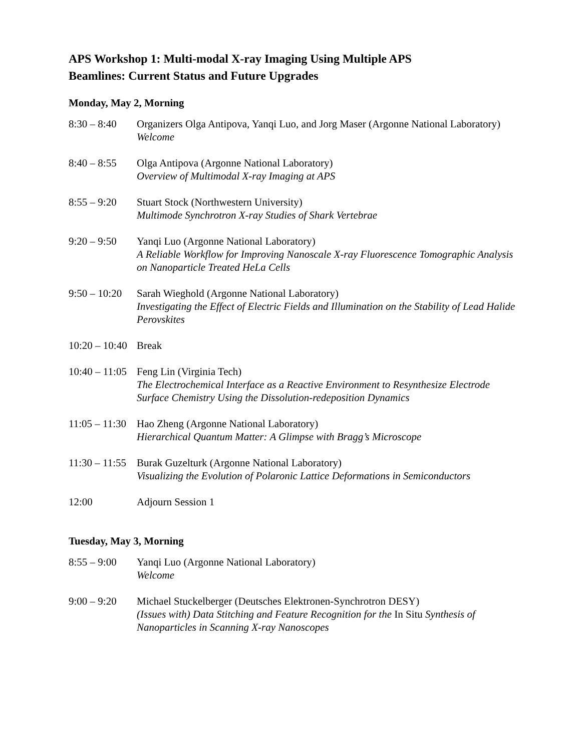APS Workshop 1: Multi-modal X-ray Imaging Using Multiple APS
Beamlines: Current Status and Future Upgrades
Monday, May 2, Morning
8:30 – 8:40 Organizers Olga Antipova, Yanqi Luo, and Jorg Maser (Argonne National Laboratory)
Welcome
8:40 – 8:55 Olga Antipova (Argonne National Laboratory)
Overview of Multimodal X-ray Imaging at APS
8:55 – 9:20 Stuart Stock (Northwestern University)
Multimode Synchrotron X-ray Studies of Shark Vertebrae
9:20 – 9:50 Yanqi Luo (Argonne National Laboratory)
A Reliable Workflow for Improving Nanoscale X-ray Fluorescence Tomographic Analysis on Nanoparticle Treated HeLa Cells
9:50 – 10:20 Sarah Wieghold (Argonne National Laboratory)
Investigating the Effect of Electric Fields and Illumination on the Stability of Lead Halide Perovskites
10:20 – 10:40 Break
10:40 – 11:05 Feng Lin (Virginia Tech)
The Electrochemical Interface as a Reactive Environment to Resynthesize Electrode Surface Chemistry Using the Dissolution-redeposition Dynamics
11:05 – 11:30 Hao Zheng (Argonne National Laboratory)
Hierarchical Quantum Matter: A Glimpse with Bragg’s Microscope
11:30 – 11:55 Burak Guzelturk (Argonne National Laboratory)
Visualizing the Evolution of Polaronic Lattice Deformations in Semiconductors
12:00 Adjourn Session 1
Tuesday, May 3, Morning
8:55 – 9:00 Yanqi Luo (Argonne National Laboratory)
Welcome
9:00 – 9:20 Michael Stuckelberger (Deutsches Elektronen-Synchrotron DESY)
(Issues with) Data Stitching and Feature Recognition for the In Situ Synthesis of Nanoparticles in Scanning X-ray Nanoscopes